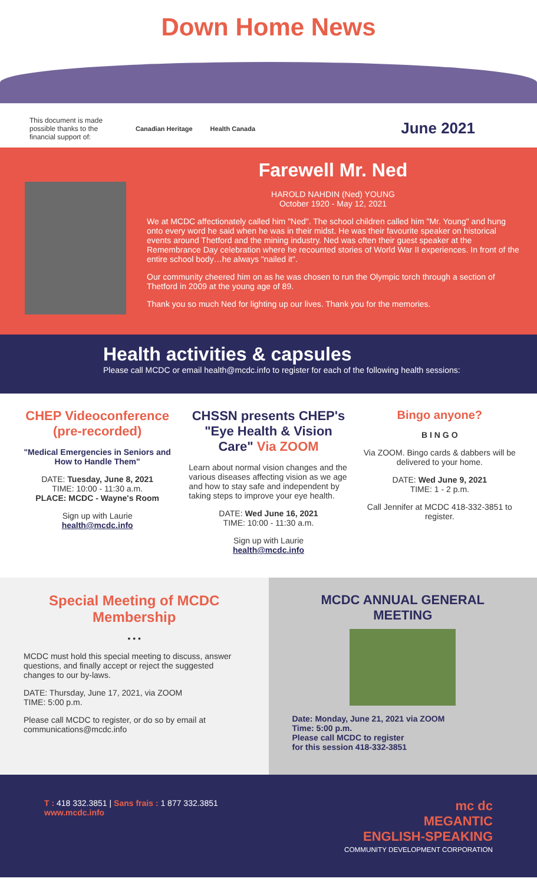Down Home News
This document is made possible thanks to the financial support of:
Canadian Heritage Health Canada
June 2021
Farewell Mr. Ned
HAROLD NAHDIN (Ned) YOUNG
October 1920 - May 12, 2021
We at MCDC affectionately called him "Ned". The school children called him "Mr. Young" and hung onto every word he said when he was in their midst. He was their favourite speaker on historical events around Thetford and the mining industry. Ned was often their guest speaker at the Remembrance Day celebration where he recounted stories of World War II experiences. In front of the entire school body…he always "nailed it".
Our community cheered him on as he was chosen to run the Olympic torch through a section of Thetford in 2009 at the young age of 89.
Thank you so much Ned for lighting up our lives. Thank you for the memories.
Health activities & capsules
Please call MCDC or email health@mcdc.info to register for each of the following health sessions:
CHEP Videoconference
(pre-recorded)
"Medical Emergencies in Seniors and How to Handle Them"
DATE: Tuesday, June 8, 2021
TIME: 10:00 - 11:30 a.m.
PLACE: MCDC - Wayne's Room
Sign up with Laurie
health@mcdc.info
CHSSN presents CHEP's "Eye Health & Vision Care" Via ZOOM
Learn about normal vision changes and the various diseases affecting vision as we age and how to stay safe and independent by taking steps to improve your eye health.
DATE: Wed June 16, 2021
TIME: 10:00 - 11:30 a.m.
Sign up with Laurie
health@mcdc.info
Bingo anyone?
B I N G O
Via ZOOM. Bingo cards & dabbers will be delivered to your home.
DATE: Wed June 9, 2021
TIME: 1 - 2 p.m.
Call Jennifer at MCDC 418-332-3851 to register.
Special Meeting of MCDC Membership
• • •
MCDC must hold this special meeting to discuss, answer questions, and finally accept or reject the suggested changes to our by-laws.
DATE: Thursday, June 17, 2021, via ZOOM
TIME: 5:00 p.m.
Please call MCDC to register, or do so by email at communications@mcdc.info
MCDC ANNUAL GENERAL MEETING
Date: Monday, June 21, 2021 via ZOOM
Time: 5:00 p.m.
Please call MCDC to register
for this session 418-332-3851
T : 418 332.3851 | Sans frais : 1 877 332.3851
www.mcdc.info
mc dc
MEGANTIC
ENGLISH-SPEAKING
COMMUNITY DEVELOPMENT CORPORATION